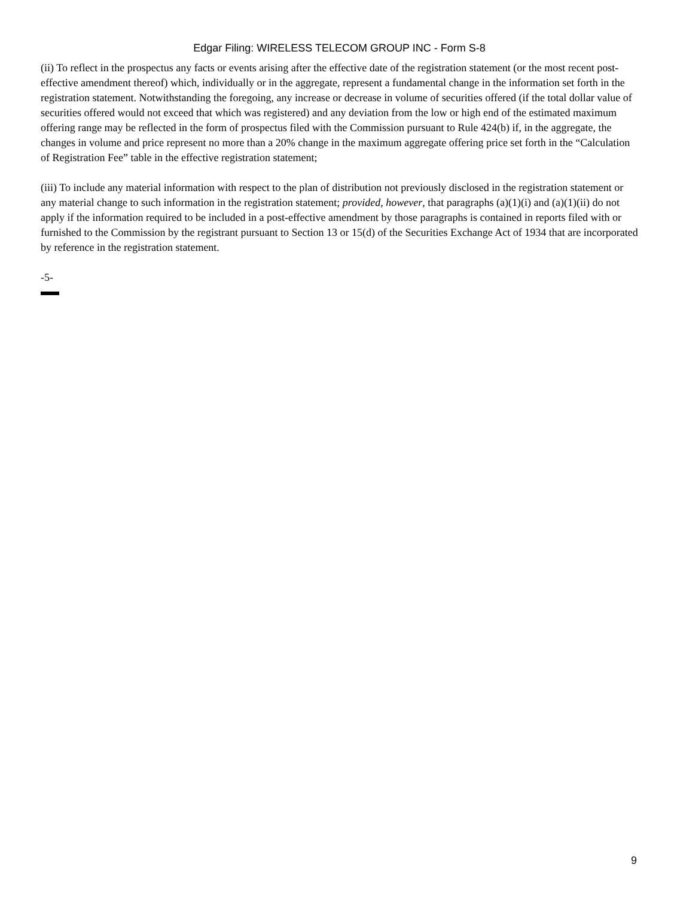Edgar Filing: WIRELESS TELECOM GROUP INC - Form S-8
(ii) To reflect in the prospectus any facts or events arising after the effective date of the registration statement (or the most recent post-effective amendment thereof) which, individually or in the aggregate, represent a fundamental change in the information set forth in the registration statement. Notwithstanding the foregoing, any increase or decrease in volume of securities offered (if the total dollar value of securities offered would not exceed that which was registered) and any deviation from the low or high end of the estimated maximum offering range may be reflected in the form of prospectus filed with the Commission pursuant to Rule 424(b) if, in the aggregate, the changes in volume and price represent no more than a 20% change in the maximum aggregate offering price set forth in the “Calculation of Registration Fee” table in the effective registration statement;
(iii) To include any material information with respect to the plan of distribution not previously disclosed in the registration statement or any material change to such information in the registration statement; provided, however, that paragraphs (a)(1)(i) and (a)(1)(ii) do not apply if the information required to be included in a post-effective amendment by those paragraphs is contained in reports filed with or furnished to the Commission by the registrant pursuant to Section 13 or 15(d) of the Securities Exchange Act of 1934 that are incorporated by reference in the registration statement.
-5-
9